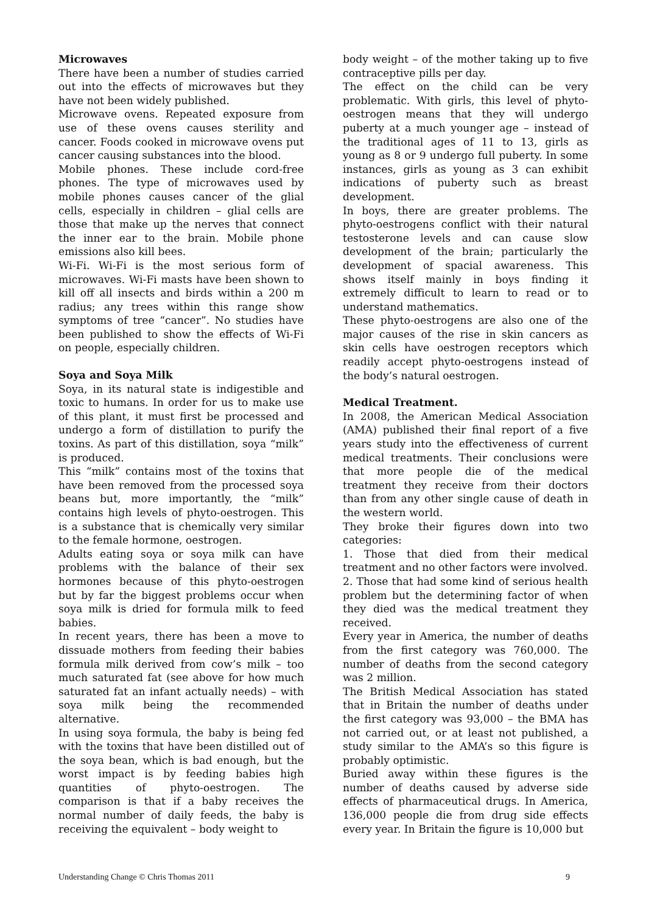Microwaves
There have been a number of studies carried out into the effects of microwaves but they have not been widely published.
Microwave ovens. Repeated exposure from use of these ovens causes sterility and cancer. Foods cooked in microwave ovens put cancer causing substances into the blood.
Mobile phones. These include cord-free phones. The type of microwaves used by mobile phones causes cancer of the glial cells, especially in children – glial cells are those that make up the nerves that connect the inner ear to the brain. Mobile phone emissions also kill bees.
Wi-Fi. Wi-Fi is the most serious form of microwaves. Wi-Fi masts have been shown to kill off all insects and birds within a 200 m radius; any trees within this range show symptoms of tree “cancer”. No studies have been published to show the effects of Wi-Fi on people, especially children.
Soya and Soya Milk
Soya, in its natural state is indigestible and toxic to humans. In order for us to make use of this plant, it must first be processed and undergo a form of distillation to purify the toxins. As part of this distillation, soya “milk” is produced.
This “milk” contains most of the toxins that have been removed from the processed soya beans but, more importantly, the “milk” contains high levels of phyto-oestrogen. This is a substance that is chemically very similar to the female hormone, oestrogen.
Adults eating soya or soya milk can have problems with the balance of their sex hormones because of this phyto-oestrogen but by far the biggest problems occur when soya milk is dried for formula milk to feed babies.
In recent years, there has been a move to dissuade mothers from feeding their babies formula milk derived from cow’s milk – too much saturated fat (see above for how much saturated fat an infant actually needs) – with soya milk being the recommended alternative.
In using soya formula, the baby is being fed with the toxins that have been distilled out of the soya bean, which is bad enough, but the worst impact is by feeding babies high quantities of phyto-oestrogen. The comparison is that if a baby receives the normal number of daily feeds, the baby is receiving the equivalent – body weight to
body weight – of the mother taking up to five contraceptive pills per day.
The effect on the child can be very problematic. With girls, this level of phyto-oestrogen means that they will undergo puberty at a much younger age – instead of the traditional ages of 11 to 13, girls as young as 8 or 9 undergo full puberty. In some instances, girls as young as 3 can exhibit indications of puberty such as breast development.
In boys, there are greater problems. The phyto-oestrogens conflict with their natural testosterone levels and can cause slow development of the brain; particularly the development of spacial awareness. This shows itself mainly in boys finding it extremely difficult to learn to read or to understand mathematics.
These phyto-oestrogens are also one of the major causes of the rise in skin cancers as skin cells have oestrogen receptors which readily accept phyto-oestrogens instead of the body’s natural oestrogen.
Medical Treatment.
In 2008, the American Medical Association (AMA) published their final report of a five years study into the effectiveness of current medical treatments. Their conclusions were that more people die of the medical treatment they receive from their doctors than from any other single cause of death in the western world.
They broke their figures down into two categories:
1. Those that died from their medical treatment and no other factors were involved.
2. Those that had some kind of serious health problem but the determining factor of when they died was the medical treatment they received.
Every year in America, the number of deaths from the first category was 760,000. The number of deaths from the second category was 2 million.
The British Medical Association has stated that in Britain the number of deaths under the first category was 93,000 – the BMA has not carried out, or at least not published, a study similar to the AMA’s so this figure is probably optimistic.
Buried away within these figures is the number of deaths caused by adverse side effects of pharmaceutical drugs. In America, 136,000 people die from drug side effects every year. In Britain the figure is 10,000 but
Understanding Change © Chris Thomas 2011 9